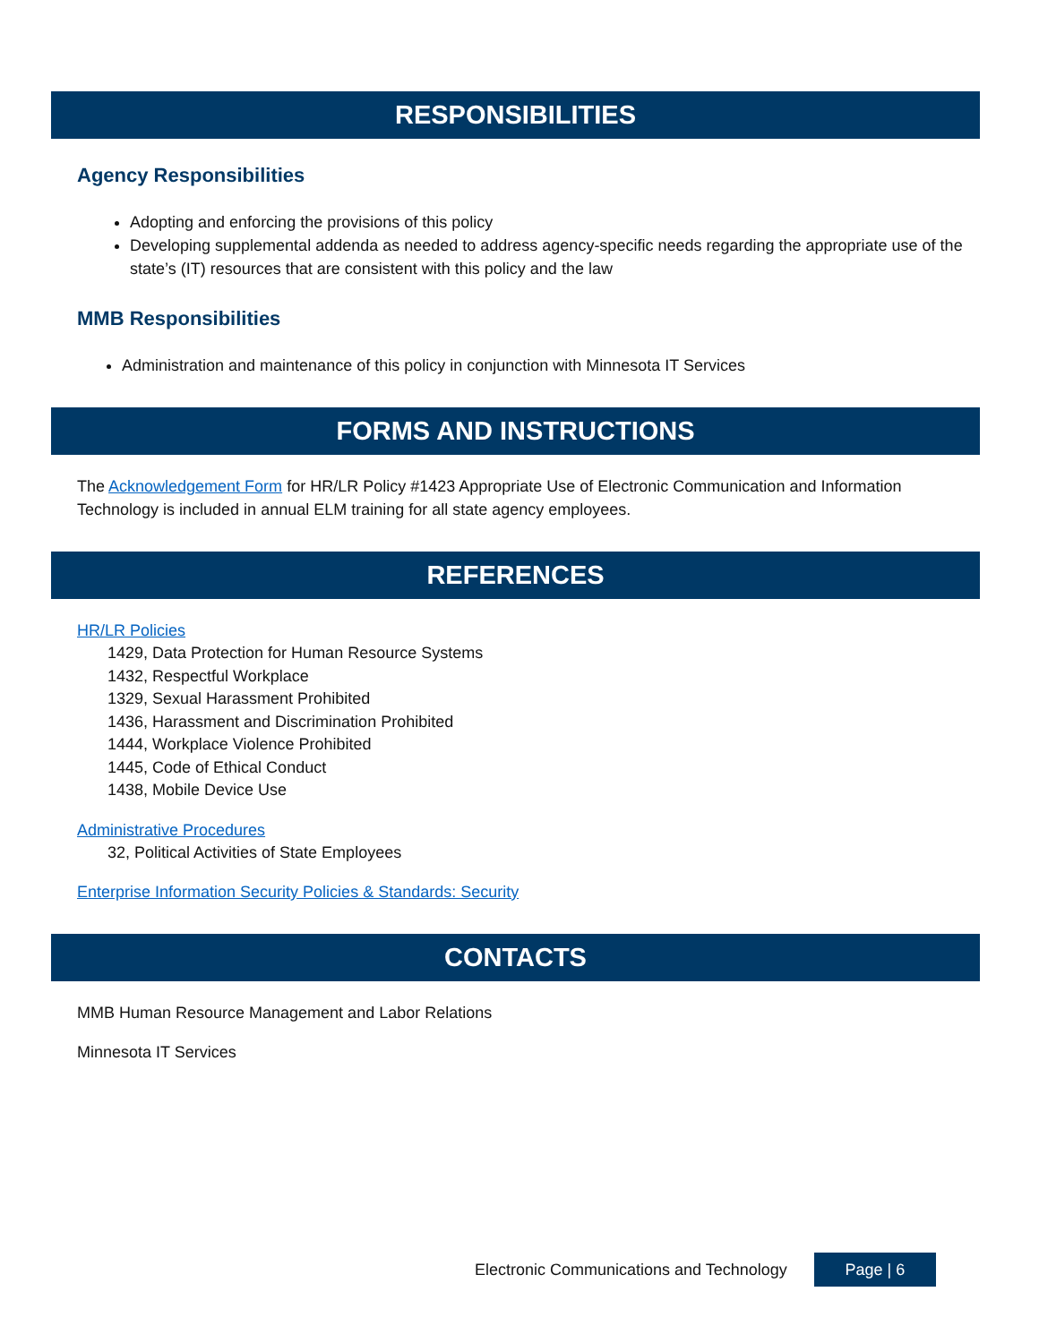RESPONSIBILITIES
Agency Responsibilities
Adopting and enforcing the provisions of this policy
Developing supplemental addenda as needed to address agency-specific needs regarding the appropriate use of the state’s (IT) resources that are consistent with this policy and the law
MMB Responsibilities
Administration and maintenance of this policy in conjunction with Minnesota IT Services
FORMS AND INSTRUCTIONS
The Acknowledgement Form for HR/LR Policy #1423 Appropriate Use of Electronic Communication and Information Technology is included in annual ELM training for all state agency employees.
REFERENCES
HR/LR Policies
1429, Data Protection for Human Resource Systems
1432, Respectful Workplace
1329, Sexual Harassment Prohibited
1436, Harassment and Discrimination Prohibited
1444, Workplace Violence Prohibited
1445, Code of Ethical Conduct
1438, Mobile Device Use
Administrative Procedures
32, Political Activities of State Employees
Enterprise Information Security Policies & Standards: Security
CONTACTS
MMB Human Resource Management and Labor Relations
Minnesota IT Services
Electronic Communications and Technology Page | 6